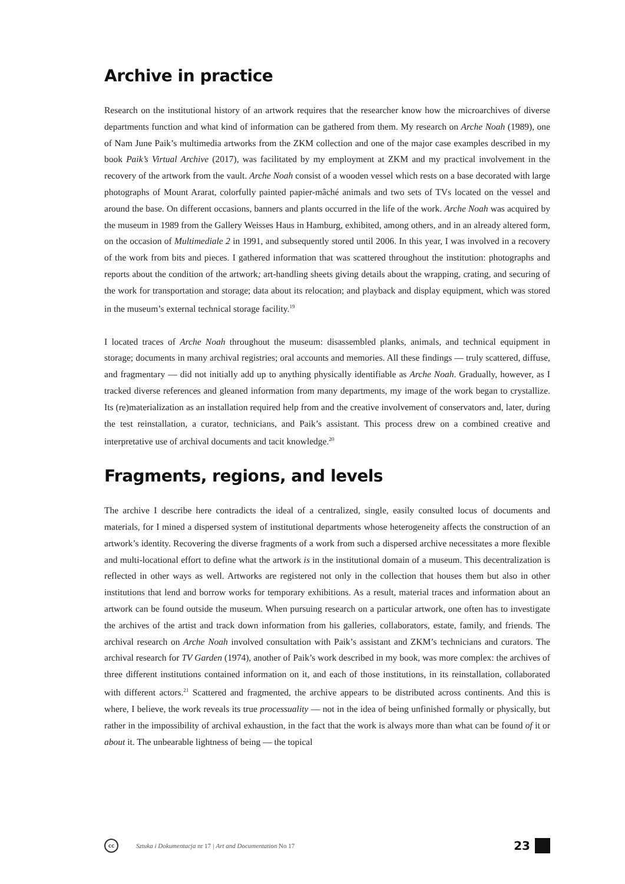Archive in practice
Research on the institutional history of an artwork requires that the researcher know how the microarchives of diverse departments function and what kind of information can be gathered from them. My research on Arche Noah (1989), one of Nam June Paik’s multimedia artworks from the ZKM collection and one of the major case examples described in my book Paik’s Virtual Archive (2017), was facilitated by my employment at ZKM and my practical involvement in the recovery of the artwork from the vault. Arche Noah consist of a wooden vessel which rests on a base decorated with large photographs of Mount Ararat, colorfully painted papier-mâché animals and two sets of TVs located on the vessel and around the base. On different occasions, banners and plants occurred in the life of the work. Arche Noah was acquired by the museum in 1989 from the Gallery Weisses Haus in Hamburg, exhibited, among others, and in an already altered form, on the occasion of Multimediale 2 in 1991, and subsequently stored until 2006. In this year, I was involved in a recovery of the work from bits and pieces. I gathered information that was scattered throughout the institution: photographs and reports about the condition of the artwork; art-handling sheets giving details about the wrapping, crating, and securing of the work for transportation and storage; data about its relocation; and playback and display equipment, which was stored in the museum’s external technical storage facility.<sup>19</sup>
I located traces of Arche Noah throughout the museum: disassembled planks, animals, and technical equipment in storage; documents in many archival registries; oral accounts and memories. All these findings — truly scattered, diffuse, and fragmentary — did not initially add up to anything physically identifiable as Arche Noah. Gradually, however, as I tracked diverse references and gleaned information from many departments, my image of the work began to crystallize. Its (re)materialization as an installation required help from and the creative involvement of conservators and, later, during the test reinstallation, a curator, technicians, and Paik’s assistant. This process drew on a combined creative and interpretative use of archival documents and tacit knowledge.<sup>20</sup>
Fragments, regions, and levels
The archive I describe here contradicts the ideal of a centralized, single, easily consulted locus of documents and materials, for I mined a dispersed system of institutional departments whose heterogeneity affects the construction of an artwork’s identity. Recovering the diverse fragments of a work from such a dispersed archive necessitates a more flexible and multi-locational effort to define what the artwork is in the institutional domain of a museum. This decentralization is reflected in other ways as well. Artworks are registered not only in the collection that houses them but also in other institutions that lend and borrow works for temporary exhibitions. As a result, material traces and information about an artwork can be found outside the museum. When pursuing research on a particular artwork, one often has to investigate the archives of the artist and track down information from his galleries, collaborators, estate, family, and friends. The archival research on Arche Noah involved consultation with Paik’s assistant and ZKM’s technicians and curators. The archival research for TV Garden (1974), another of Paik’s work described in my book, was more complex: the archives of three different institutions contained information on it, and each of those institutions, in its reinstallation, collaborated with different actors.<sup>21</sup> Scattered and fragmented, the archive appears to be distributed across continents. And this is where, I believe, the work reveals its true processuality — not in the idea of being unfinished formally or physically, but rather in the impossibility of archival exhaustion, in the fact that the work is always more than what can be found of it or about it. The unbearable lightness of being — the topical
cc Sztuka i Dokumentacja nr 17 | Art and Documentation No 17 23